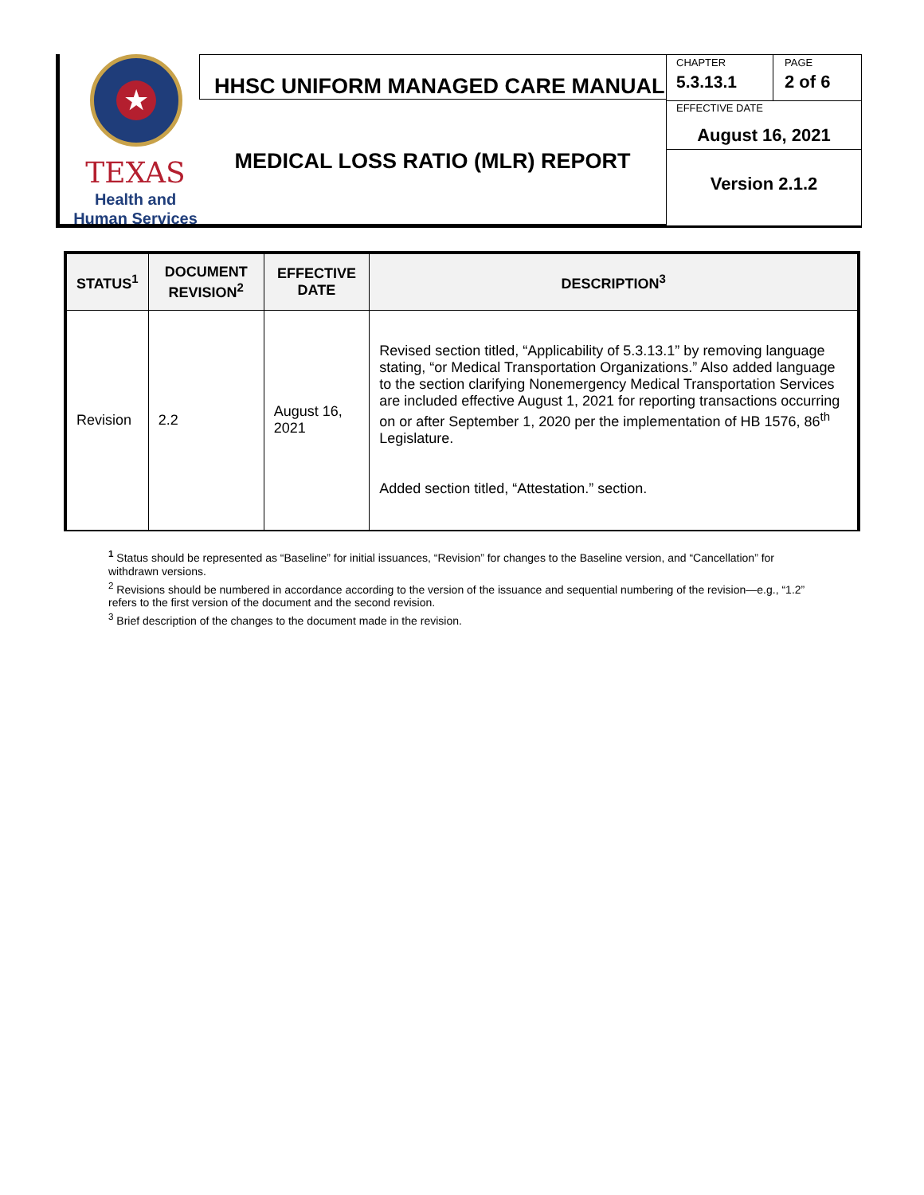★
TEXAS
Health and Human Services
HHSC UNIFORM MANAGED CARE MANUAL
MEDICAL LOSS RATIO (MLR) REPORT
CHAPTER
5.3.13.1
PAGE
2 of 6
EFFECTIVE DATE
August 16, 2021
Version 2.1.2
| STATUS<sup>1</sup> | DOCUMENT REVISION<sup>2</sup> | EFFECTIVE DATE | DESCRIPTION<sup>3</sup> |
| --- | --- | --- | --- |
| Revision | 2.2 | August 16, 2021 | Revised section titled, “Applicability of 5.3.13.1” by removing language stating, “or Medical Transportation Organizations.” Also added language to the section clarifying Nonemergency Medical Transportation Services are included effective August 1, 2021 for reporting transactions occurring on or after September 1, 2020 per the implementation of HB 1576, 86<sup>th</sup> Legislature. Added section titled, “Attestation.” section. |
<sup>1</sup> Status should be represented as “Baseline” for initial issuances, “Revision” for changes to the Baseline version, and “Cancellation” for withdrawn versions.
<sup>2</sup> Revisions should be numbered in accordance according to the version of the issuance and sequential numbering of the revision—e.g., “1.2” refers to the first version of the document and the second revision.
<sup>3</sup> Brief description of the changes to the document made in the revision.